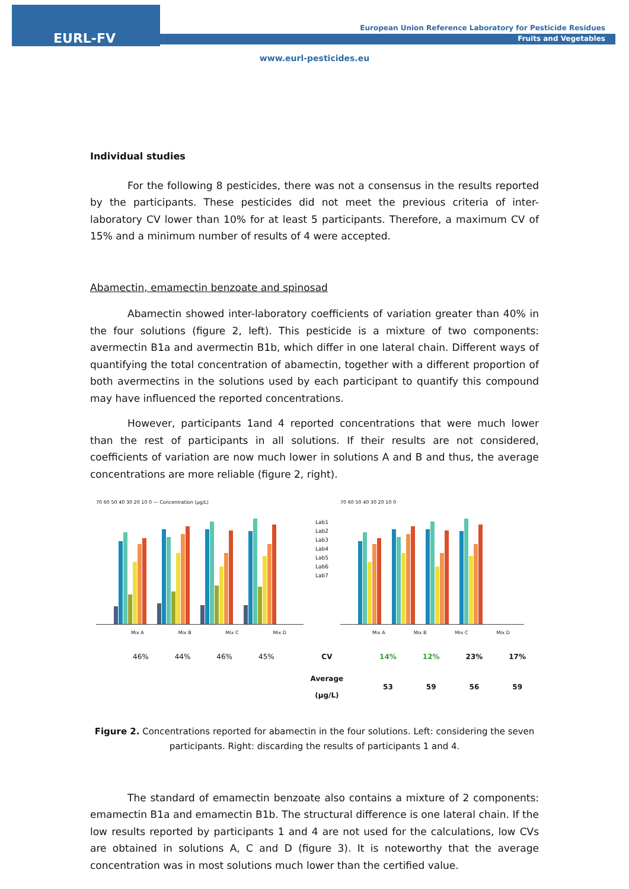EURL-FV
European Union Reference Laboratory for Pesticide Residues
Fruits and Vegetables
www.eurl-pesticides.eu
Individual studies
For the following 8 pesticides, there was not a consensus in the results reported by the participants. These pesticides did not meet the previous criteria of inter-laboratory CV lower than 10% for at least 5 participants. Therefore, a maximum CV of 15% and a minimum number of results of 4 were accepted.
Abamectin, emamectin benzoate and spinosad
Abamectin showed inter-laboratory coefficients of variation greater than 40% in the four solutions (figure 2, left). This pesticide is a mixture of two components: avermectin B1a and avermectin B1b, which differ in one lateral chain. Different ways of quantifying the total concentration of abamectin, together with a different proportion of both avermectins in the solutions used by each participant to quantify this compound may have influenced the reported concentrations.
However, participants 1and 4 reported concentrations that were much lower than the rest of participants in all solutions. If their results are not considered, coefficients of variation are now much lower in solutions A and B and thus, the average concentrations are more reliable (figure 2, right).
70 60 50 40 30 20 10 0 — Concentration (µg/L)
Mix A Mix B Mix C Mix D
Lab1
Lab2
Lab3
Lab4
Lab5
Lab6
Lab7
70 60 50 40 30 20 10 0
Mix A Mix B Mix C Mix D
| 46% | 44% | 46% | 45% | CV | 14% | 12% | 23% | 17% |
| | | | | Average (µg/L) | 53 | 59 | 56 | 59 |
Figure 2. Concentrations reported for abamectin in the four solutions. Left: considering the seven participants. Right: discarding the results of participants 1 and 4.
The standard of emamectin benzoate also contains a mixture of 2 components: emamectin B1a and emamectin B1b. The structural difference is one lateral chain. If the low results reported by participants 1 and 4 are not used for the calculations, low CVs are obtained in solutions A, C and D (figure 3). It is noteworthy that the average concentration was in most solutions much lower than the certified value.